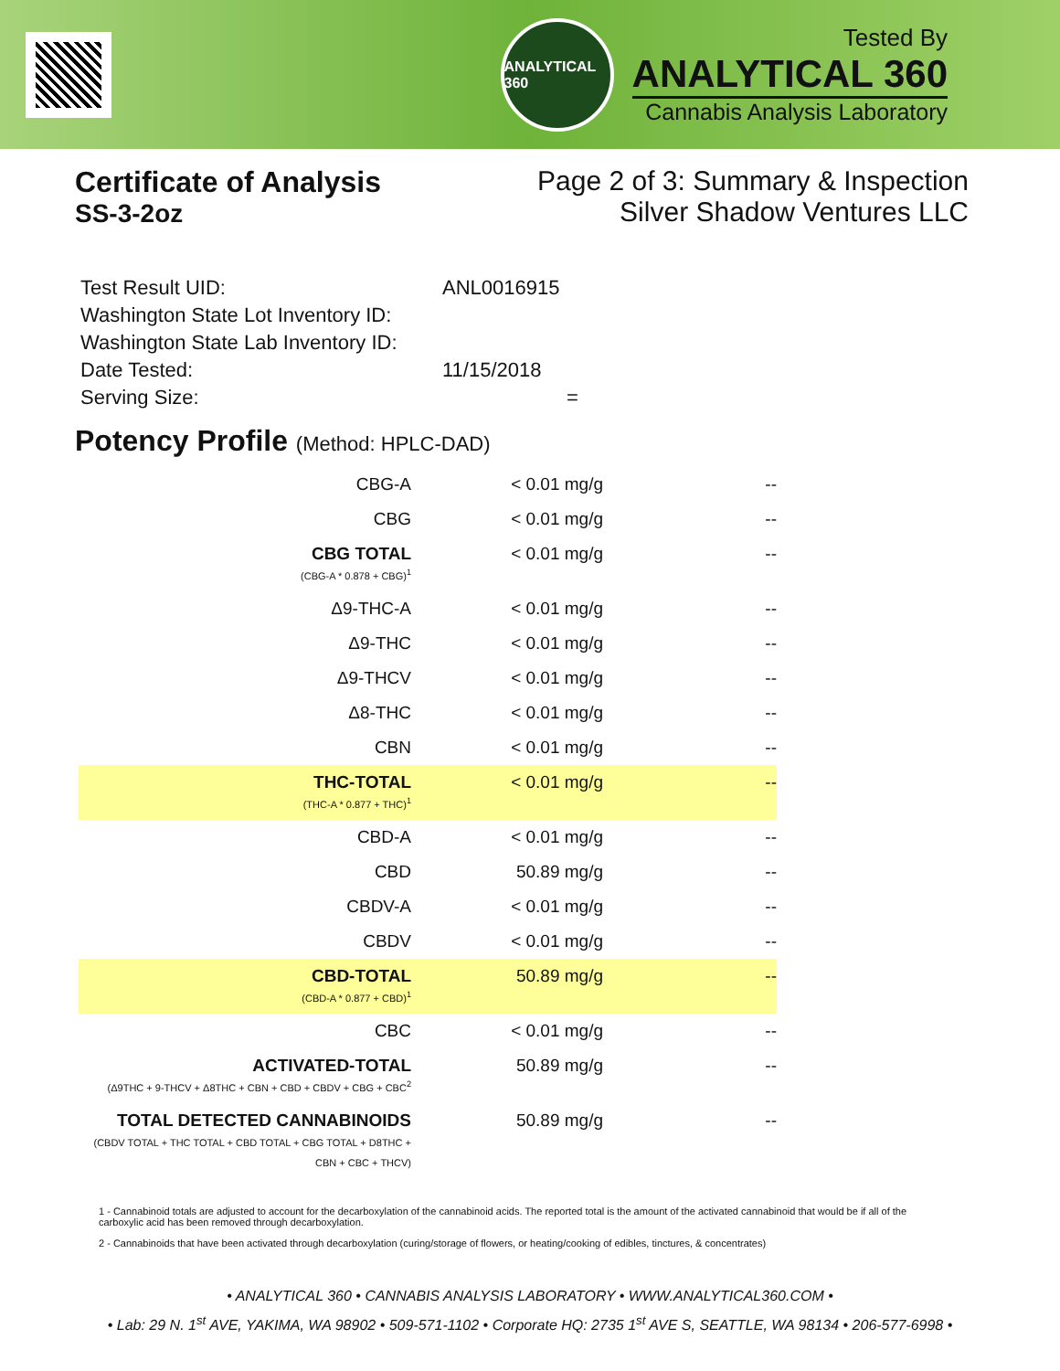ANALYTICAL 360
Tested By
ANALYTICAL 360
Cannabis Analysis Laboratory
Certificate of Analysis
SS-3-2oz
Page 2 of 3: Summary & Inspection
Silver Shadow Ventures LLC
| Test Result UID: | ANL0016915 |
| Washington State Lot Inventory ID: | |
| Washington State Lab Inventory ID: | |
| Date Tested: | 11/15/2018 |
| Serving Size: | = |
Potency Profile (Method: HPLC-DAD)
| CBG-A | < 0.01 mg/g | -- |
| CBG | < 0.01 mg/g | -- |
| CBG TOTAL (CBG-A * 0.878 + CBG)<sup>1</sup> | < 0.01 mg/g | -- |
| Δ9-THC-A | < 0.01 mg/g | -- |
| Δ9-THC | < 0.01 mg/g | -- |
| Δ9-THCV | < 0.01 mg/g | -- |
| Δ8-THC | < 0.01 mg/g | -- |
| CBN | < 0.01 mg/g | -- |
| THC-TOTAL (THC-A * 0.877 + THC)<sup>1</sup> | < 0.01 mg/g | -- |
| CBD-A | < 0.01 mg/g | -- |
| CBD | 50.89 mg/g | -- |
| CBDV-A | < 0.01 mg/g | -- |
| CBDV | < 0.01 mg/g | -- |
| CBD-TOTAL (CBD-A * 0.877 + CBD)<sup>1</sup> | 50.89 mg/g | -- |
| CBC | < 0.01 mg/g | -- |
| ACTIVATED-TOTAL (Δ9THC + 9-THCV + Δ8THC + CBN + CBD + CBDV + CBG + CBC<sup>2</sup> | 50.89 mg/g | -- |
| TOTAL DETECTED CANNABINOIDS (CBDV TOTAL + THC TOTAL + CBD TOTAL + CBG TOTAL + D8THC + CBN + CBC + THCV) | 50.89 mg/g | -- |
1 - Cannabinoid totals are adjusted to account for the decarboxylation of the cannabinoid acids. The reported total is the amount of the activated cannabinoid that would be if all of the carboxylic acid has been removed through decarboxylation.
2 - Cannabinoids that have been activated through decarboxylation (curing/storage of flowers, or heating/cooking of edibles, tinctures, & concentrates)
• ANALYTICAL 360 • CANNABIS ANALYSIS LABORATORY • WWW.ANALYTICAL360.COM •
• Lab: 29 N. 1<sup>st</sup> AVE, YAKIMA, WA 98902 • 509-571-1102 • Corporate HQ: 2735 1<sup>st</sup> AVE S, SEATTLE, WA 98134 • 206-577-6998 •